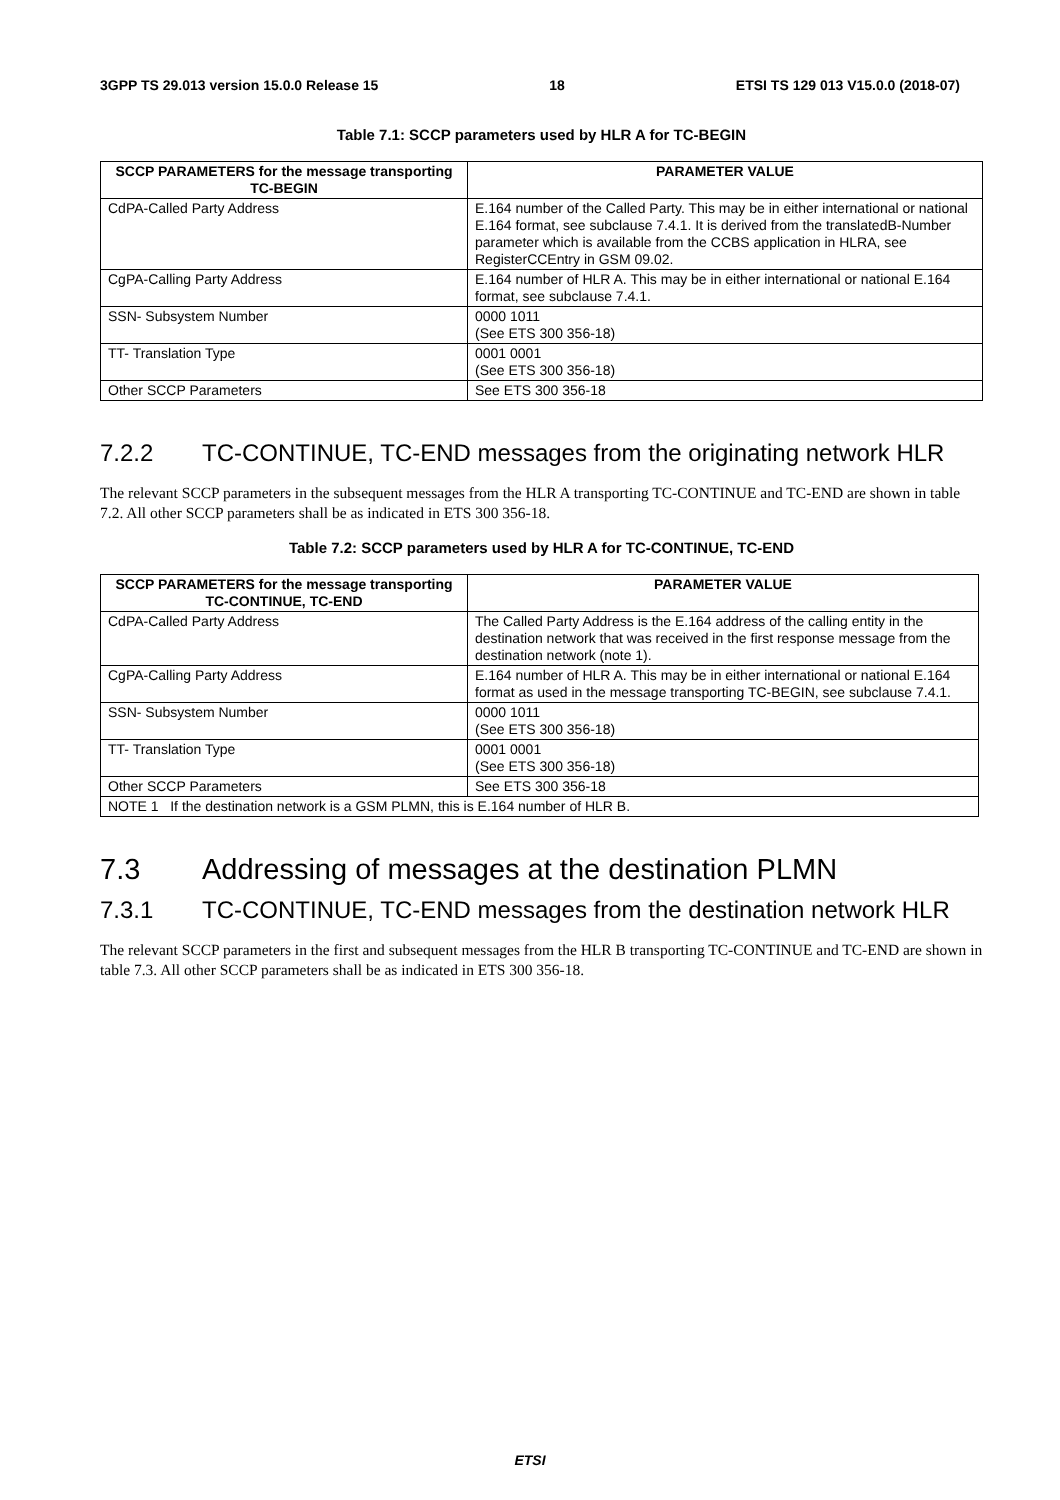3GPP TS 29.013 version 15.0.0 Release 15 18 ETSI TS 129 013 V15.0.0 (2018-07)
Table 7.1: SCCP parameters used by HLR A for TC-BEGIN
| SCCP PARAMETERS for the message transporting TC-BEGIN | PARAMETER VALUE |
| --- | --- |
| CdPA-Called Party Address | E.164 number of the Called Party. This may be in either international or national E.164 format, see subclause 7.4.1. It is derived from the translatedB-Number parameter which is available from the CCBS application in HLRA, see RegisterCCEntry in GSM 09.02. |
| CgPA-Calling Party Address | E.164 number of HLR A. This may be in either international or national E.164 format, see subclause 7.4.1. |
| SSN- Subsystem Number | 0000 1011 (See ETS 300 356-18) |
| TT- Translation Type | 0001 0001 (See ETS 300 356-18) |
| Other SCCP Parameters | See ETS 300 356-18 |
7.2.2 TC-CONTINUE, TC-END messages from the originating network HLR
The relevant SCCP parameters in the subsequent messages from the HLR A transporting TC-CONTINUE and TC-END are shown in table 7.2. All other SCCP parameters shall be as indicated in ETS 300 356-18.
Table 7.2: SCCP parameters used by HLR A for TC-CONTINUE, TC-END
| SCCP PARAMETERS for the message transporting TC-CONTINUE, TC-END | PARAMETER VALUE |
| --- | --- |
| CdPA-Called Party Address | The Called Party Address is the E.164 address of the calling entity in the destination network that was received in the first response message from the destination network (note 1). |
| CgPA-Calling Party Address | E.164 number of HLR A. This may be in either international or national E.164 format as used in the message transporting TC-BEGIN, see subclause 7.4.1. |
| SSN- Subsystem Number | 0000 1011 (See ETS 300 356-18) |
| TT- Translation Type | 0001 0001 (See ETS 300 356-18) |
| Other SCCP Parameters | See ETS 300 356-18 |
| NOTE 1 If the destination network is a GSM PLMN, this is E.164 number of HLR B. | |
7.3 Addressing of messages at the destination PLMN
7.3.1 TC-CONTINUE, TC-END messages from the destination network HLR
The relevant SCCP parameters in the first and subsequent messages from the HLR B transporting TC-CONTINUE and TC-END are shown in table 7.3. All other SCCP parameters shall be as indicated in ETS 300 356-18.
ETSI